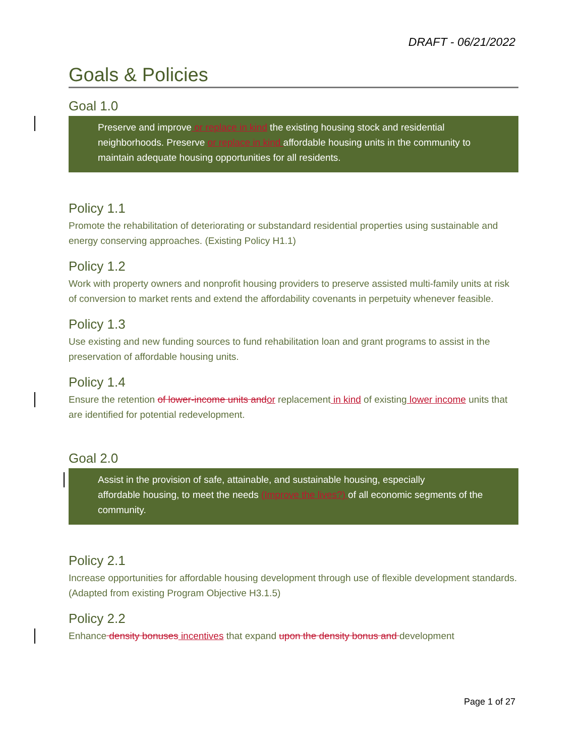DRAFT - 06/21/2022
Goals & Policies
Goal 1.0
Preserve and improve or replace in kind the existing housing stock and residential neighborhoods. Preserve or replace in kind affordable housing units in the community to maintain adequate housing opportunities for all residents.
Policy 1.1
Promote the rehabilitation of deteriorating or substandard residential properties using sustainable and energy conserving approaches. (Existing Policy H1.1)
Policy 1.2
Work with property owners and nonprofit housing providers to preserve assisted multi-family units at risk of conversion to market rents and extend the affordability covenants in perpetuity whenever feasible.
Policy 1.3
Use existing and new funding sources to fund rehabilitation loan and grant programs to assist in the preservation of affordable housing units.
Policy 1.4
Ensure the retention of lower-income units and or replacement in kind of existing lower income units that are identified for potential redevelopment.
Goal 2.0
Assist in the provision of safe, attainable, and sustainable housing, especially
affordable housing, to meet the needs (Improve the lives?) of all economic segments of the community.
Policy 2.1
Increase opportunities for affordable housing development through use of flexible development standards. (Adapted from existing Program Objective H3.1.5)
Policy 2.2
Enhance density bonuses incentives that expand upon the density bonus and development
Page 1 of 27